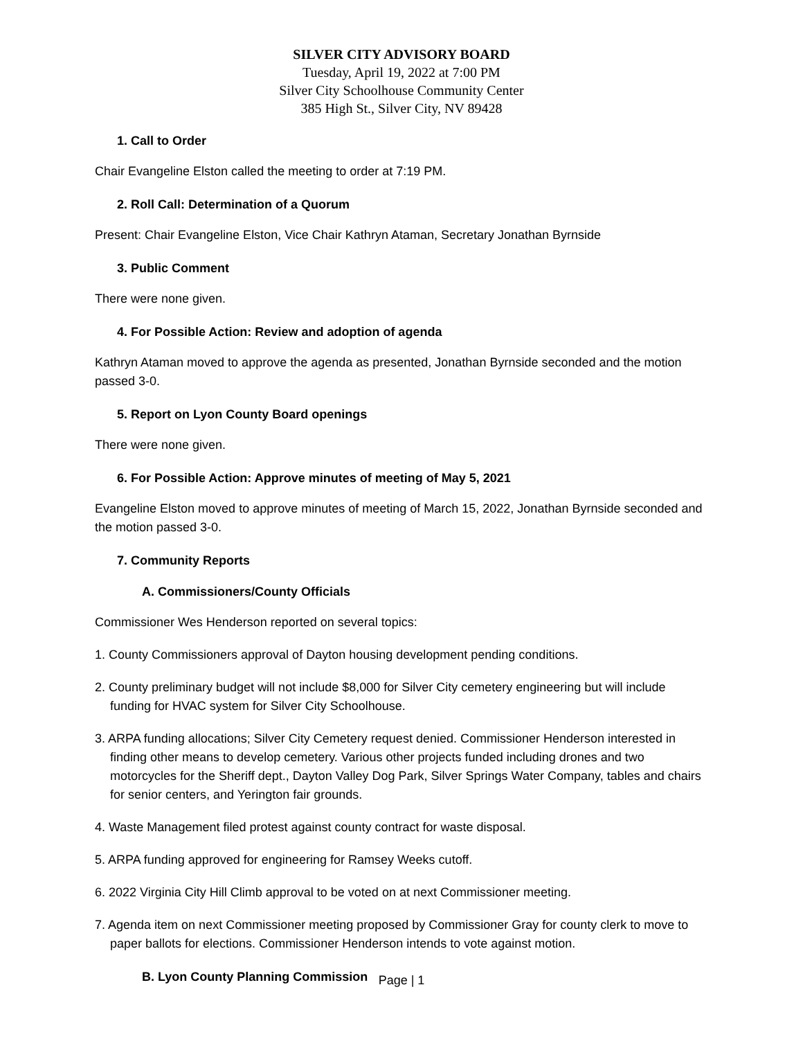SILVER CITY ADVISORY BOARD
Tuesday, April 19, 2022 at 7:00 PM
Silver City Schoolhouse Community Center
385 High St., Silver City, NV 89428
1. Call to Order
Chair Evangeline Elston called the meeting to order at 7:19 PM.
2. Roll Call: Determination of a Quorum
Present: Chair Evangeline Elston, Vice Chair Kathryn Ataman, Secretary Jonathan Byrnside
3. Public Comment
There were none given.
4. For Possible Action: Review and adoption of agenda
Kathryn Ataman moved to approve the agenda as presented, Jonathan Byrnside seconded and the motion passed 3-0.
5. Report on Lyon County Board openings
There were none given.
6. For Possible Action: Approve minutes of meeting of May 5, 2021
Evangeline Elston moved to approve minutes of meeting of March 15, 2022, Jonathan Byrnside seconded and the motion passed 3-0.
7. Community Reports
A. Commissioners/County Officials
Commissioner Wes Henderson reported on several topics:
1. County Commissioners approval of Dayton housing development pending conditions.
2. County preliminary budget will not include $8,000 for Silver City cemetery engineering but will include funding for HVAC system for Silver City Schoolhouse.
3. ARPA funding allocations; Silver City Cemetery request denied. Commissioner Henderson interested in finding other means to develop cemetery. Various other projects funded including drones and two motorcycles for the Sheriff dept., Dayton Valley Dog Park, Silver Springs Water Company, tables and chairs for senior centers, and Yerington fair grounds.
4. Waste Management filed protest against county contract for waste disposal.
5. ARPA funding approved for engineering for Ramsey Weeks cutoff.
6. 2022 Virginia City Hill Climb approval to be voted on at next Commissioner meeting.
7. Agenda item on next Commissioner meeting proposed by Commissioner Gray for county clerk to move to paper ballots for elections. Commissioner Henderson intends to vote against motion.
B. Lyon County Planning Commission
Page | 1